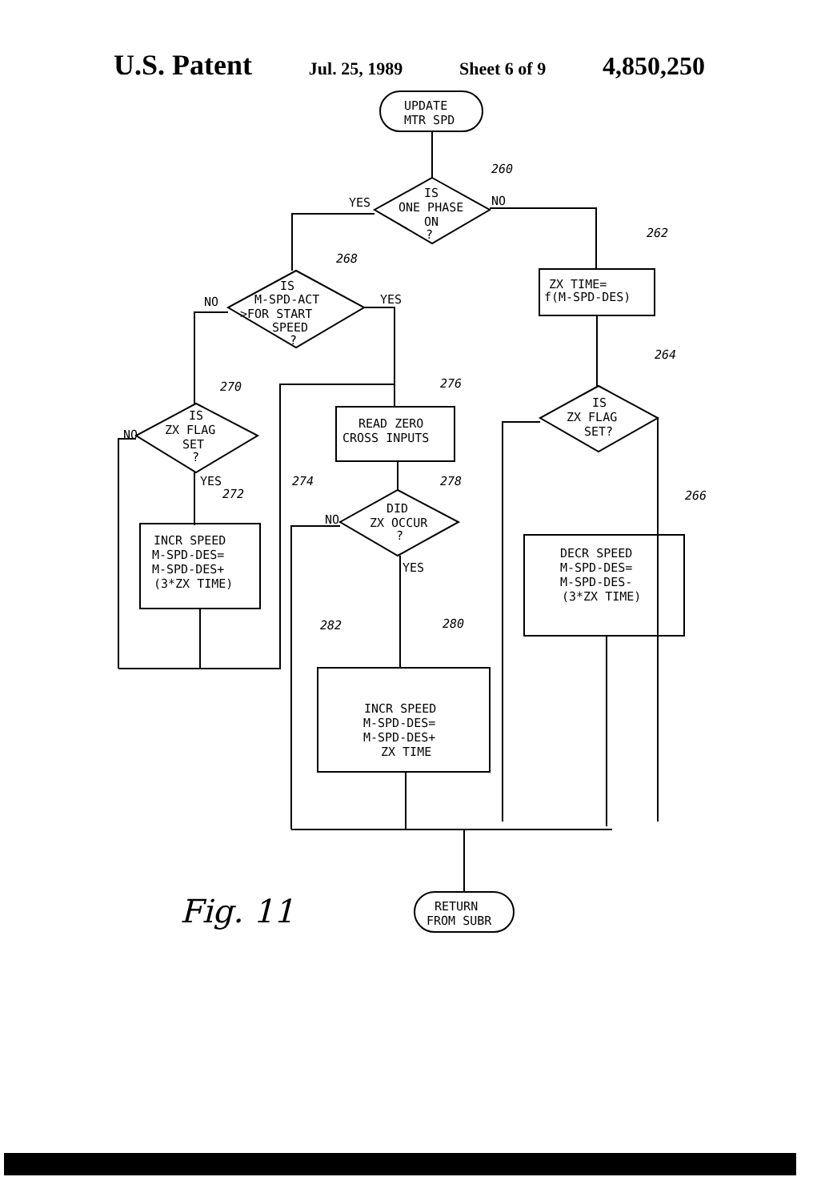U.S. Patent Jul. 25, 1989 Sheet 6 of 9 4,850,250
UPDATE
MTR SPD
IS
ONE PHASE
ON
?
YES
NO
260
IS
M-SPD-ACT
>FOR START
SPEED
?
NO
YES
268
ZX TIME=
f(M-SPD-DES)
262
IS
ZX FLAG
SET
?
NO
YES
270
272
READ ZERO
CROSS INPUTS
276
IS
ZX FLAG
SET?
264
DID
ZX OCCUR
?
NO
YES
278
274
INCR SPEED
M-SPD-DES=
M-SPD-DES+
(3*ZX TIME)
DECR SPEED
M-SPD-DES=
M-SPD-DES-
(3*ZX TIME)
266
INCR SPEED
M-SPD-DES=
M-SPD-DES+
ZX TIME
282
280
RETURN
FROM SUBR
Fig. 11